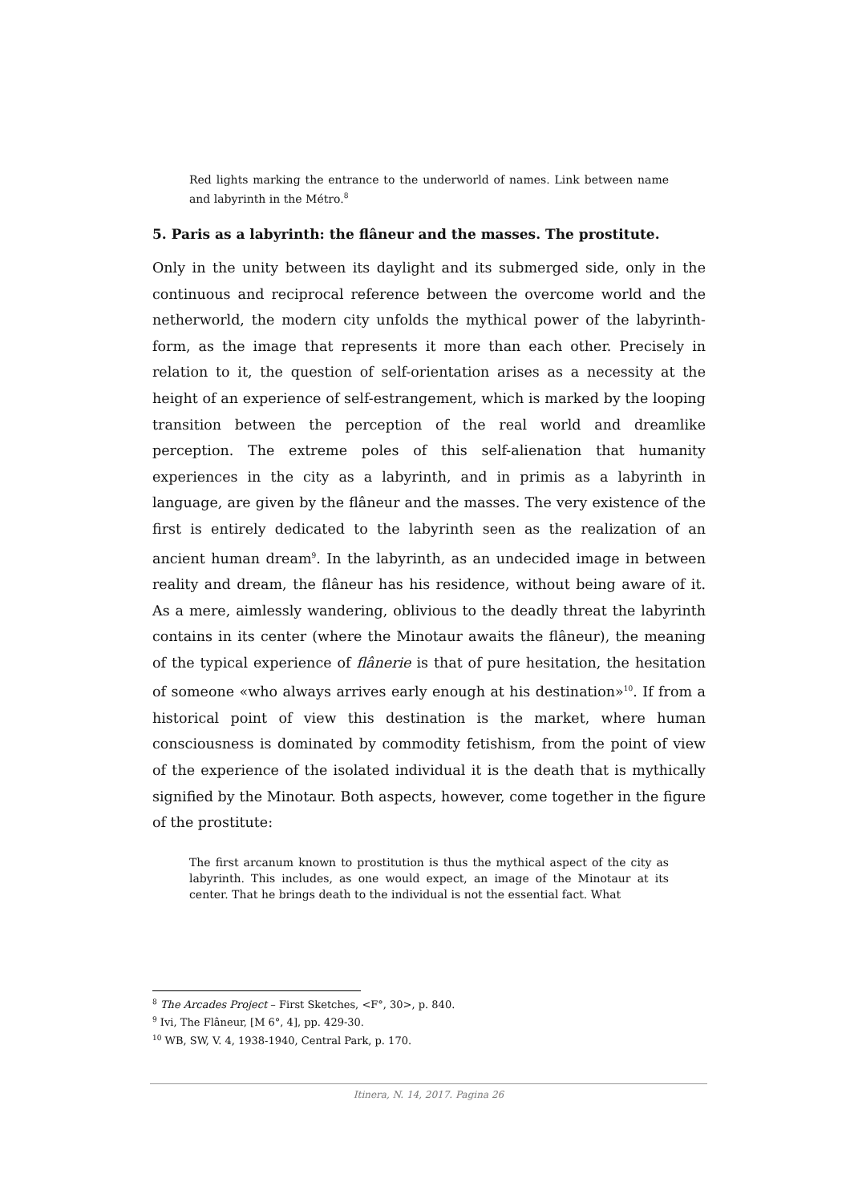Red lights marking the entrance to the underworld of names. Link between name and labyrinth in the Métro.<sup>8</sup>
5. Paris as a labyrinth: the flâneur and the masses. The prostitute.
Only in the unity between its daylight and its submerged side, only in the continuous and reciprocal reference between the overcome world and the netherworld, the modern city unfolds the mythical power of the labyrinth-form, as the image that represents it more than each other. Precisely in relation to it, the question of self-orientation arises as a necessity at the height of an experience of self-estrangement, which is marked by the looping transition between the perception of the real world and dreamlike perception. The extreme poles of this self-alienation that humanity experiences in the city as a labyrinth, and in primis as a labyrinth in language, are given by the flâneur and the masses. The very existence of the first is entirely dedicated to the labyrinth seen as the realization of an ancient human dream<sup>9</sup>. In the labyrinth, as an undecided image in between reality and dream, the flâneur has his residence, without being aware of it. As a mere, aimlessly wandering, oblivious to the deadly threat the labyrinth contains in its center (where the Minotaur awaits the flâneur), the meaning of the typical experience of flânerie is that of pure hesitation, the hesitation of someone «who always arrives early enough at his destination»<sup>10</sup>. If from a historical point of view this destination is the market, where human consciousness is dominated by commodity fetishism, from the point of view of the experience of the isolated individual it is the death that is mythically signified by the Minotaur. Both aspects, however, come together in the figure of the prostitute:
The first arcanum known to prostitution is thus the mythical aspect of the city as labyrinth. This includes, as one would expect, an image of the Minotaur at its center. That he brings death to the individual is not the essential fact. What
<sup>8</sup> The Arcades Project – First Sketches, <F°, 30>, p. 840.
<sup>9</sup> Ivi, The Flâneur, [M 6°, 4], pp. 429-30.
<sup>10</sup> WB, SW, V. 4, 1938-1940, Central Park, p. 170.
Itinera, N. 14, 2017. Pagina 26